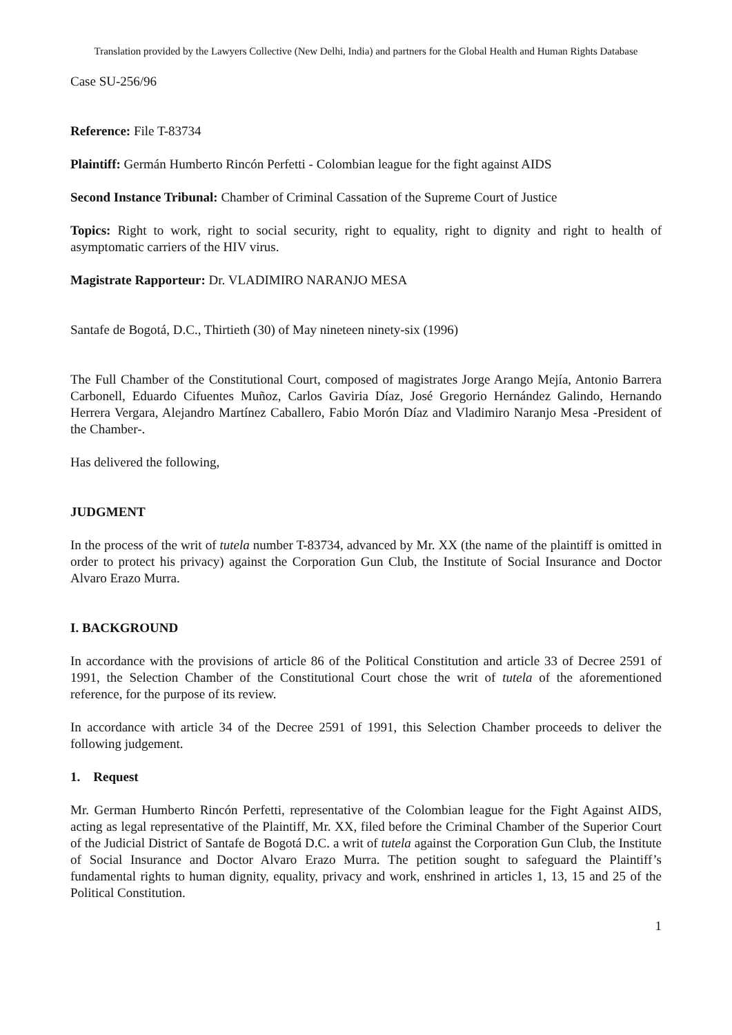Translation provided by the Lawyers Collective (New Delhi, India) and partners for the Global Health and Human Rights Database
Case SU-256/96
Reference: File T-83734
Plaintiff: Germán Humberto Rincón Perfetti - Colombian league for the fight against AIDS
Second Instance Tribunal: Chamber of Criminal Cassation of the Supreme Court of Justice
Topics: Right to work, right to social security, right to equality, right to dignity and right to health of asymptomatic carriers of the HIV virus.
Magistrate Rapporteur: Dr. VLADIMIRO NARANJO MESA
Santafe de Bogotá, D.C., Thirtieth (30) of May nineteen ninety-six (1996)
The Full Chamber of the Constitutional Court, composed of magistrates Jorge Arango Mejía, Antonio Barrera Carbonell, Eduardo Cifuentes Muñoz, Carlos Gaviria Díaz, José Gregorio Hernández Galindo, Hernando Herrera Vergara, Alejandro Martínez Caballero, Fabio Morón Díaz and Vladimiro Naranjo Mesa -President of the Chamber-.
Has delivered the following,
JUDGMENT
In the process of the writ of tutela number T-83734, advanced by Mr. XX (the name of the plaintiff is omitted in order to protect his privacy) against the Corporation Gun Club, the Institute of Social Insurance and Doctor Alvaro Erazo Murra.
I. BACKGROUND
In accordance with the provisions of article 86 of the Political Constitution and article 33 of Decree 2591 of 1991, the Selection Chamber of the Constitutional Court chose the writ of tutela of the aforementioned reference, for the purpose of its review.
In accordance with article 34 of the Decree 2591 of 1991, this Selection Chamber proceeds to deliver the following judgement.
1. Request
Mr. German Humberto Rincón Perfetti, representative of the Colombian league for the Fight Against AIDS, acting as legal representative of the Plaintiff, Mr. XX, filed before the Criminal Chamber of the Superior Court of the Judicial District of Santafe de Bogotá D.C. a writ of tutela against the Corporation Gun Club, the Institute of Social Insurance and Doctor Alvaro Erazo Murra. The petition sought to safeguard the Plaintiff’s fundamental rights to human dignity, equality, privacy and work, enshrined in articles 1, 13, 15 and 25 of the Political Constitution.
1